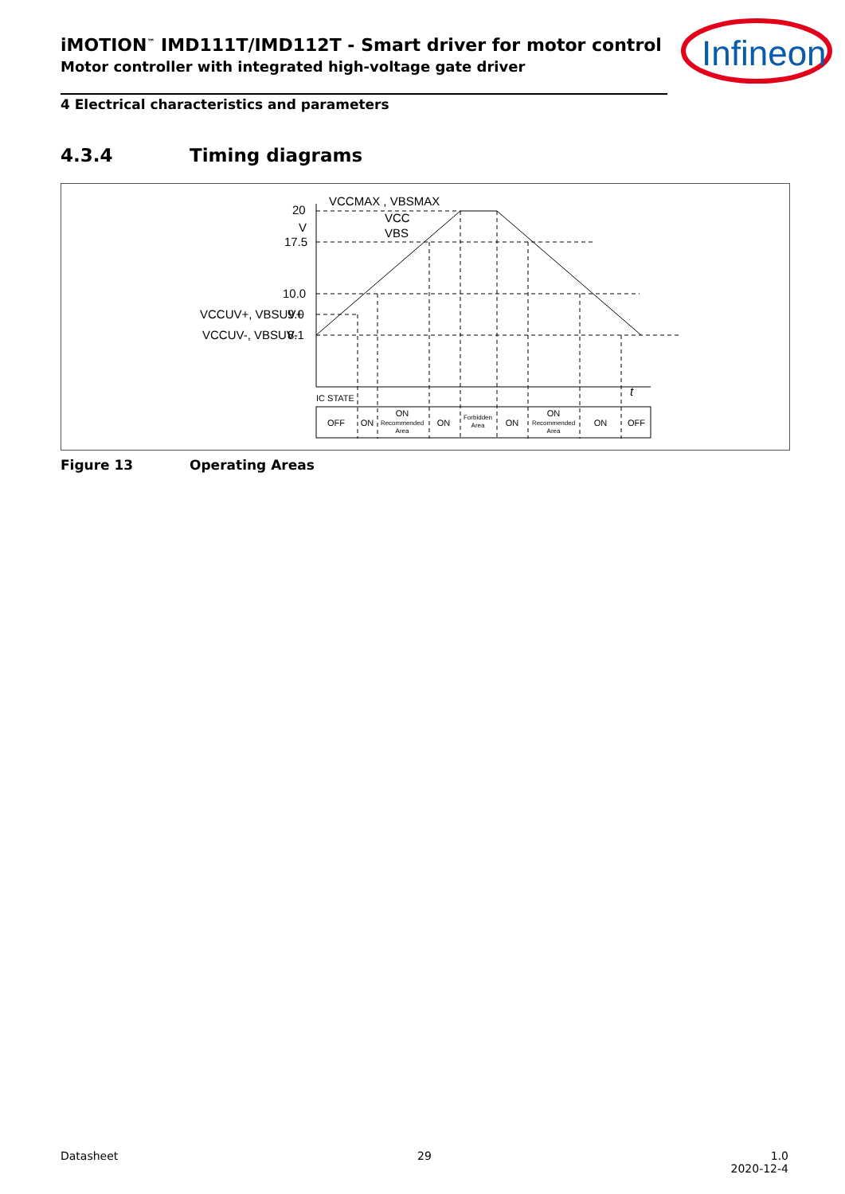iMOTION<sup>™</sup> IMD111T/IMD112T - Smart driver for motor control
Motor controller with integrated high-voltage gate driver
Infineon
4 Electrical characteristics and parameters
4.3.4 Timing diagrams
20
V
17.5
10.0
9.0
8.1
VCCUV+, VBSUV+
VCCUV-, VBSUV-
VCCMAX , VBSMAX
VCC
VBS
t
IC STATE
OFF
ON
ON
Recommended
Area
ON
Forbidden
Area
ON
ON
Recommended
Area
ON
OFF
Figure 13 Operating Areas
Datasheet 29 1.0
2020-12-4